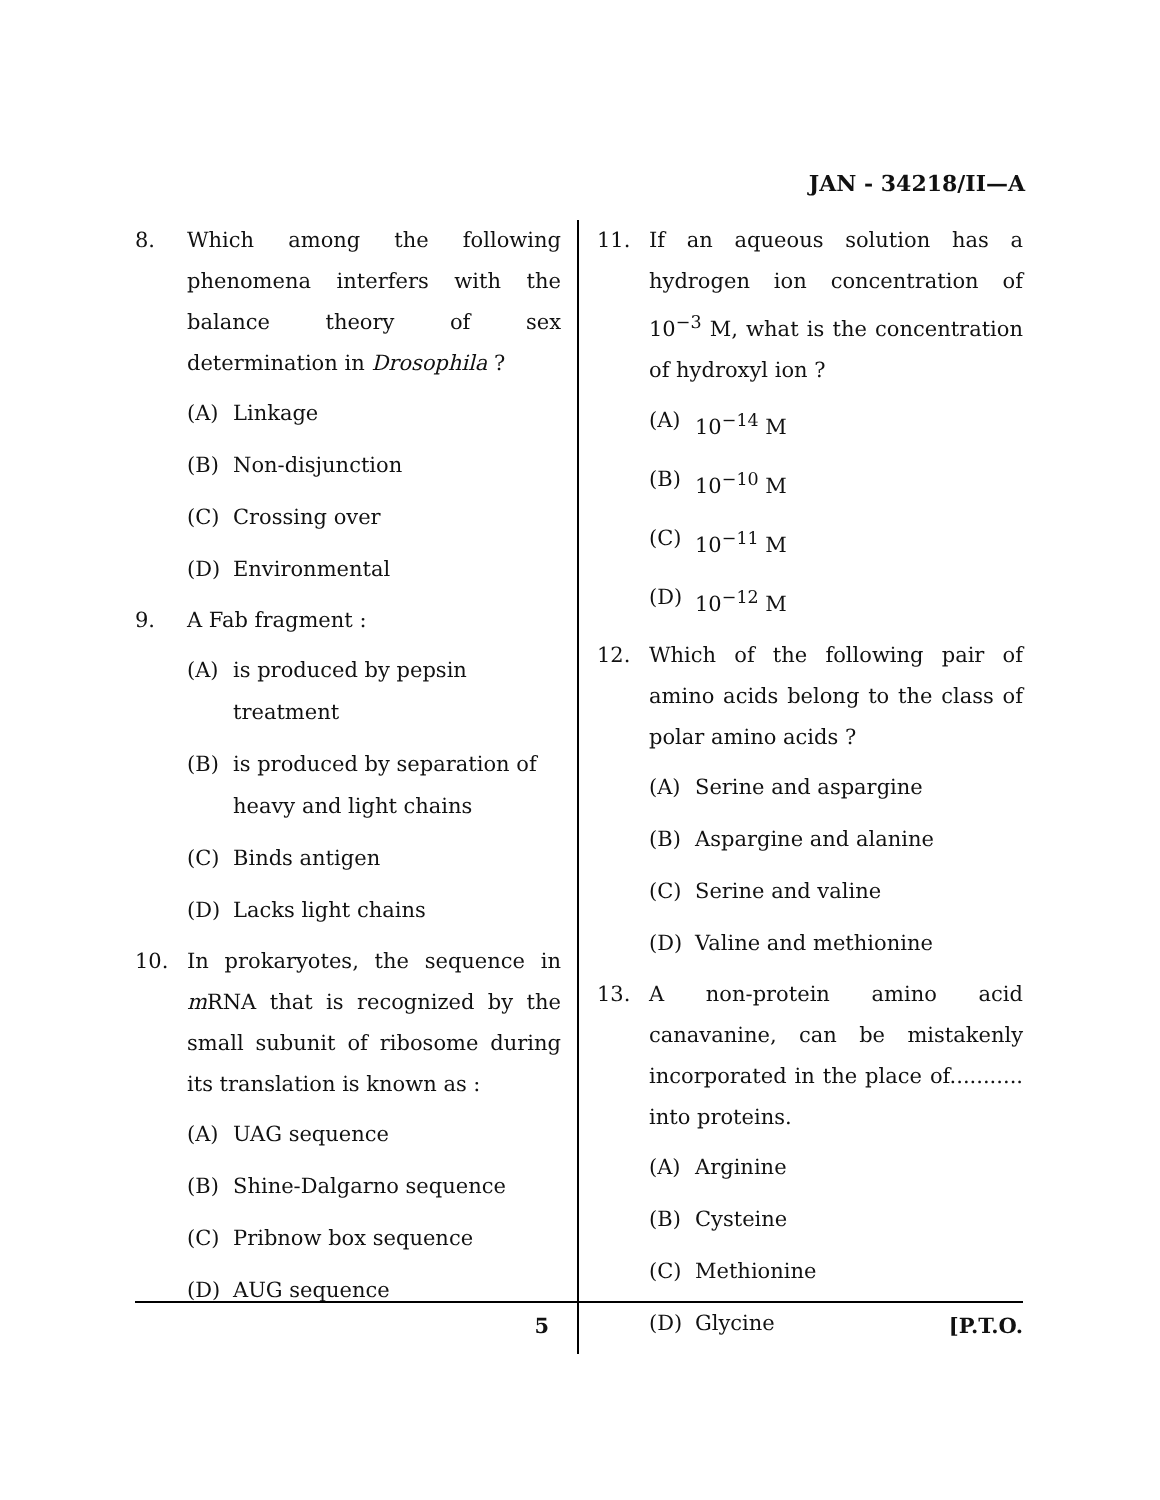JAN - 34218/II—A
8. Which among the following phenomena interfers with the balance theory of sex determination in Drosophila ?
(A) Linkage
(B) Non-disjunction
(C) Crossing over
(D) Environmental
9. A Fab fragment :
(A) is produced by pepsin treatment
(B) is produced by separation of heavy and light chains
(C) Binds antigen
(D) Lacks light chains
10. In prokaryotes, the sequence in m RNA that is recognized by the small subunit of ribosome during its translation is known as :
(A) UAG sequence
(B) Shine-Dalgarno sequence
(C) Pribnow box sequence
(D) AUG sequence
11. If an aqueous solution has a hydrogen ion concentration of 10<sup>−3</sup> M, what is the concentration of hydroxyl ion ?
(A) 10<sup>−14</sup> M
(B) 10<sup>−10</sup> M
(C) 10<sup>−11</sup> M
(D) 10<sup>−12</sup> M
12. Which of the following pair of amino acids belong to the class of polar amino acids ?
(A) Serine and aspargine
(B) Aspargine and alanine
(C) Serine and valine
(D) Valine and methionine
13. A non-protein amino acid canavanine, can be mistakenly incorporated in the place of........... into proteins.
(A) Arginine
(B) Cysteine
(C) Methionine
(D) Glycine
5 [P.T.O.